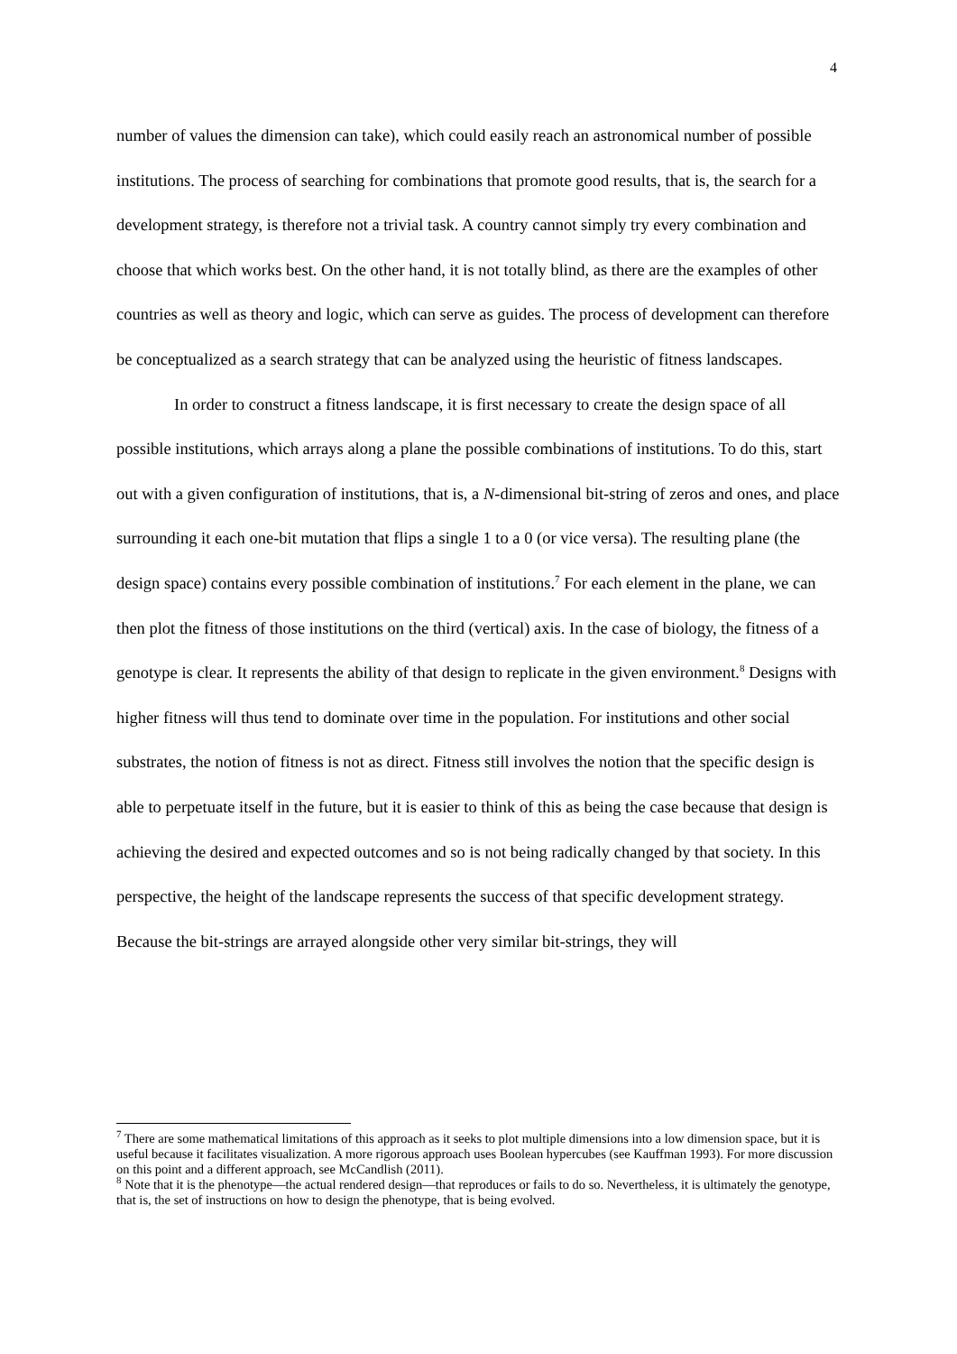4
number of values the dimension can take), which could easily reach an astronomical number of possible institutions. The process of searching for combinations that promote good results, that is, the search for a development strategy, is therefore not a trivial task. A country cannot simply try every combination and choose that which works best. On the other hand, it is not totally blind, as there are the examples of other countries as well as theory and logic, which can serve as guides. The process of development can therefore be conceptualized as a search strategy that can be analyzed using the heuristic of fitness landscapes.
In order to construct a fitness landscape, it is first necessary to create the design space of all possible institutions, which arrays along a plane the possible combinations of institutions. To do this, start out with a given configuration of institutions, that is, a N-dimensional bit-string of zeros and ones, and place surrounding it each one-bit mutation that flips a single 1 to a 0 (or vice versa). The resulting plane (the design space) contains every possible combination of institutions.<sup>7</sup> For each element in the plane, we can then plot the fitness of those institutions on the third (vertical) axis. In the case of biology, the fitness of a genotype is clear. It represents the ability of that design to replicate in the given environment.<sup>8</sup> Designs with higher fitness will thus tend to dominate over time in the population. For institutions and other social substrates, the notion of fitness is not as direct. Fitness still involves the notion that the specific design is able to perpetuate itself in the future, but it is easier to think of this as being the case because that design is achieving the desired and expected outcomes and so is not being radically changed by that society. In this perspective, the height of the landscape represents the success of that specific development strategy. Because the bit-strings are arrayed alongside other very similar bit-strings, they will
<sup>7</sup> There are some mathematical limitations of this approach as it seeks to plot multiple dimensions into a low dimension space, but it is useful because it facilitates visualization. A more rigorous approach uses Boolean hypercubes (see Kauffman 1993). For more discussion on this point and a different approach, see McCandlish (2011).
<sup>8</sup> Note that it is the phenotype—the actual rendered design—that reproduces or fails to do so. Nevertheless, it is ultimately the genotype, that is, the set of instructions on how to design the phenotype, that is being evolved.